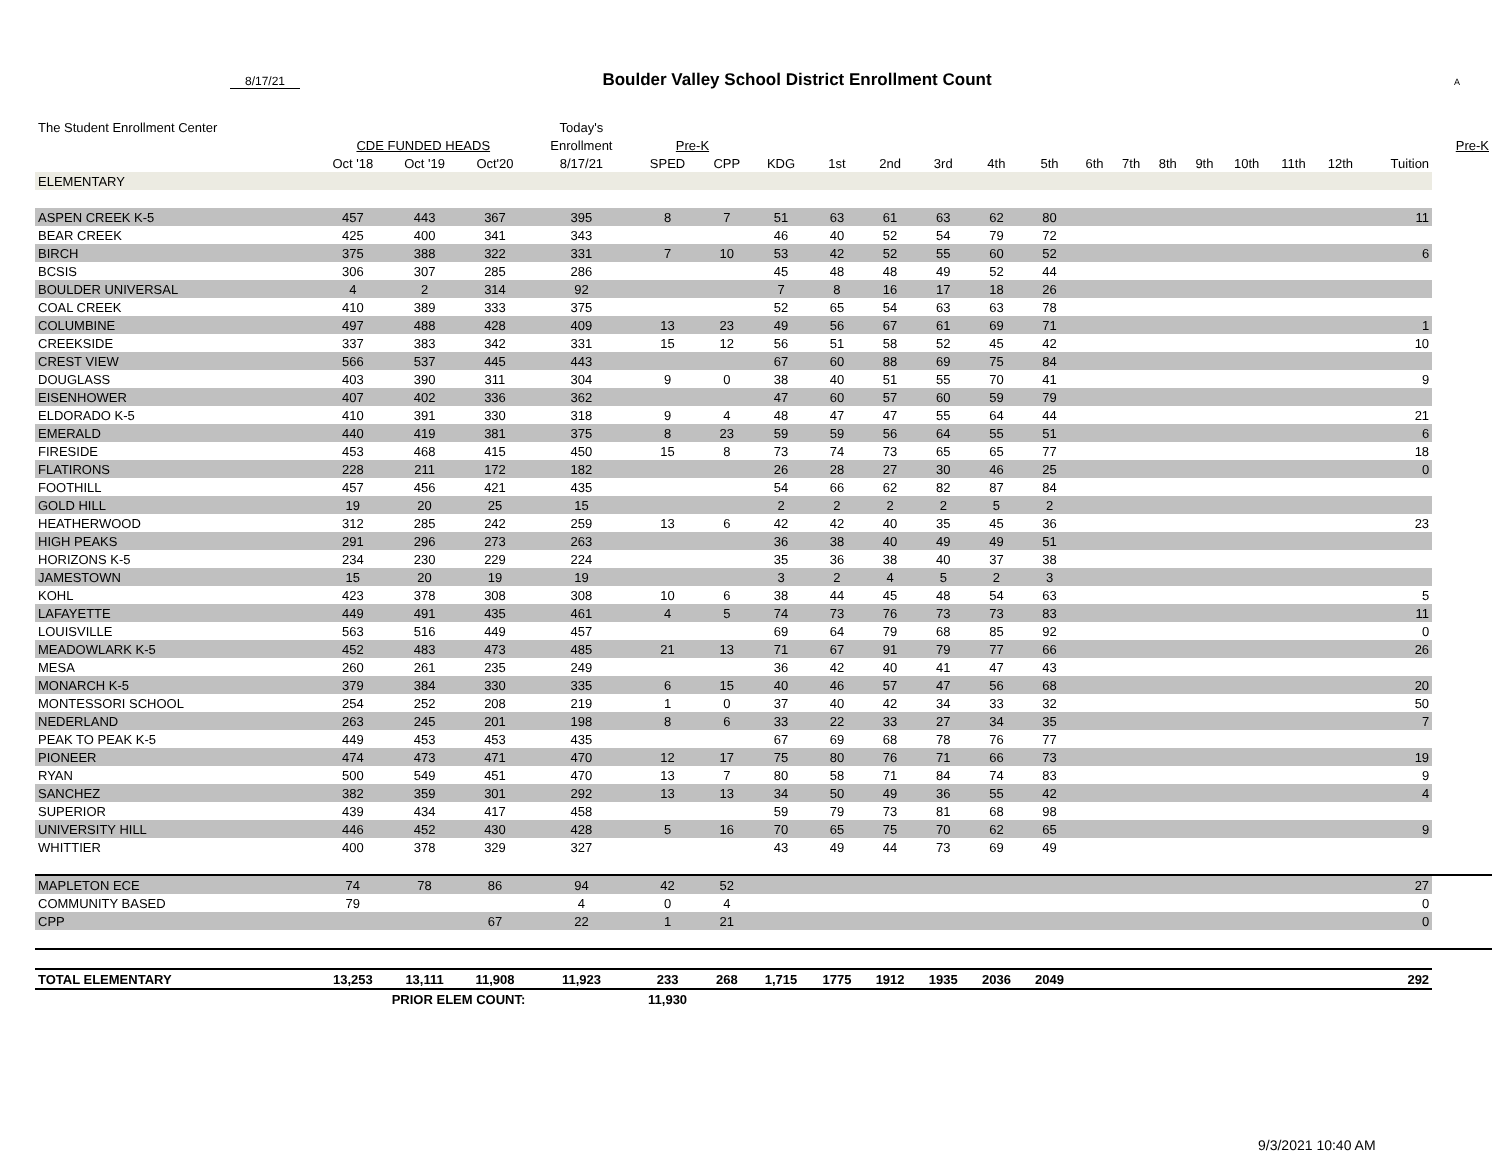8/17/21
Boulder Valley School District Enrollment Count
A
| The Student Enrollment Center | | | | Today's | | | | | | | | | | | | | | | | | |
| --- | --- | --- | --- | --- | --- | --- | --- | --- | --- | --- | --- | --- | --- | --- | --- | --- | --- | --- | --- | --- | --- |
| | CDE FUNDED HEADS | | | Enrollment | Pre-K | | | | | | | | | | | | | | | | Pre-K |
| | Oct '18 | Oct '19 | Oct'20 | 8/17/21 | SPED | CPP | KDG | 1st | 2nd | 3rd | 4th | 5th | 6th | 7th | 8th | 9th | 10th | 11th | 12th | Tuition | |
| ELEMENTARY | | | | | | | | | | | | | | | | | | | | | |
| ASPEN CREEK K-5 | 457 | 443 | 367 | 395 | 8 | 7 | 51 | 63 | 61 | 63 | 62 | 80 | | | | | | | | 11 | |
| BEAR CREEK | 425 | 400 | 341 | 343 | | | 46 | 40 | 52 | 54 | 79 | 72 | | | | | | | | | |
| BIRCH | 375 | 388 | 322 | 331 | 7 | 10 | 53 | 42 | 52 | 55 | 60 | 52 | | | | | | | | 6 | |
| BCSIS | 306 | 307 | 285 | 286 | | | 45 | 48 | 48 | 49 | 52 | 44 | | | | | | | | | |
| BOULDER UNIVERSAL | 4 | 2 | 314 | 92 | | | 7 | 8 | 16 | 17 | 18 | 26 | | | | | | | | | |
| COAL CREEK | 410 | 389 | 333 | 375 | | | 52 | 65 | 54 | 63 | 63 | 78 | | | | | | | | | |
| COLUMBINE | 497 | 488 | 428 | 409 | 13 | 23 | 49 | 56 | 67 | 61 | 69 | 71 | | | | | | | | 1 | |
| CREEKSIDE | 337 | 383 | 342 | 331 | 15 | 12 | 56 | 51 | 58 | 52 | 45 | 42 | | | | | | | | 10 | |
| CREST VIEW | 566 | 537 | 445 | 443 | | | 67 | 60 | 88 | 69 | 75 | 84 | | | | | | | | | |
| DOUGLASS | 403 | 390 | 311 | 304 | 9 | 0 | 38 | 40 | 51 | 55 | 70 | 41 | | | | | | | | 9 | |
| EISENHOWER | 407 | 402 | 336 | 362 | | | 47 | 60 | 57 | 60 | 59 | 79 | | | | | | | | | |
| ELDORADO K-5 | 410 | 391 | 330 | 318 | 9 | 4 | 48 | 47 | 47 | 55 | 64 | 44 | | | | | | | | 21 | |
| EMERALD | 440 | 419 | 381 | 375 | 8 | 23 | 59 | 59 | 56 | 64 | 55 | 51 | | | | | | | | 6 | |
| FIRESIDE | 453 | 468 | 415 | 450 | 15 | 8 | 73 | 74 | 73 | 65 | 65 | 77 | | | | | | | | 18 | |
| FLATIRONS | 228 | 211 | 172 | 182 | | | 26 | 28 | 27 | 30 | 46 | 25 | | | | | | | | 0 | |
| FOOTHILL | 457 | 456 | 421 | 435 | | | 54 | 66 | 62 | 82 | 87 | 84 | | | | | | | | | |
| GOLD HILL | 19 | 20 | 25 | 15 | | | 2 | 2 | 2 | 2 | 5 | 2 | | | | | | | | | |
| HEATHERWOOD | 312 | 285 | 242 | 259 | 13 | 6 | 42 | 42 | 40 | 35 | 45 | 36 | | | | | | | | 23 | |
| HIGH PEAKS | 291 | 296 | 273 | 263 | | | 36 | 38 | 40 | 49 | 49 | 51 | | | | | | | | | |
| HORIZONS K-5 | 234 | 230 | 229 | 224 | | | 35 | 36 | 38 | 40 | 37 | 38 | | | | | | | | | |
| JAMESTOWN | 15 | 20 | 19 | 19 | | | 3 | 2 | 4 | 5 | 2 | 3 | | | | | | | | | |
| KOHL | 423 | 378 | 308 | 308 | 10 | 6 | 38 | 44 | 45 | 48 | 54 | 63 | | | | | | | | 5 | |
| LAFAYETTE | 449 | 491 | 435 | 461 | 4 | 5 | 74 | 73 | 76 | 73 | 73 | 83 | | | | | | | | 11 | |
| LOUISVILLE | 563 | 516 | 449 | 457 | | | 69 | 64 | 79 | 68 | 85 | 92 | | | | | | | | 0 | |
| MEADOWLARK K-5 | 452 | 483 | 473 | 485 | 21 | 13 | 71 | 67 | 91 | 79 | 77 | 66 | | | | | | | | 26 | |
| MESA | 260 | 261 | 235 | 249 | | | 36 | 42 | 40 | 41 | 47 | 43 | | | | | | | | | |
| MONARCH K-5 | 379 | 384 | 330 | 335 | 6 | 15 | 40 | 46 | 57 | 47 | 56 | 68 | | | | | | | | 20 | |
| MONTESSORI SCHOOL | 254 | 252 | 208 | 219 | 1 | 0 | 37 | 40 | 42 | 34 | 33 | 32 | | | | | | | | 50 | |
| NEDERLAND | 263 | 245 | 201 | 198 | 8 | 6 | 33 | 22 | 33 | 27 | 34 | 35 | | | | | | | | 7 | |
| PEAK TO PEAK K-5 | 449 | 453 | 453 | 435 | | | 67 | 69 | 68 | 78 | 76 | 77 | | | | | | | | | |
| PIONEER | 474 | 473 | 471 | 470 | 12 | 17 | 75 | 80 | 76 | 71 | 66 | 73 | | | | | | | | 19 | |
| RYAN | 500 | 549 | 451 | 470 | 13 | 7 | 80 | 58 | 71 | 84 | 74 | 83 | | | | | | | | 9 | |
| SANCHEZ | 382 | 359 | 301 | 292 | 13 | 13 | 34 | 50 | 49 | 36 | 55 | 42 | | | | | | | | 4 | |
| SUPERIOR | 439 | 434 | 417 | 458 | | | 59 | 79 | 73 | 81 | 68 | 98 | | | | | | | | | |
| UNIVERSITY HILL | 446 | 452 | 430 | 428 | 5 | 16 | 70 | 65 | 75 | 70 | 62 | 65 | | | | | | | | 9 | |
| WHITTIER | 400 | 378 | 329 | 327 | | | 43 | 49 | 44 | 73 | 69 | 49 | | | | | | | | | |
| MAPLETON ECE | 74 | 78 | 86 | 94 | 42 | 52 | | | | | | | | | | | | | | 27 | |
| COMMUNITY BASED | 79 | | | 4 | 0 | 4 | | | | | | | | | | | | | | 0 | |
| CPP | | | 67 | 22 | 1 | 21 | | | | | | | | | | | | | | 0 | |
| TOTAL ELEMENTARY | 13,253 | 13,111 | 11,908 | 11,923 | 233 | 268 | 1,715 | 1775 | 1912 | 1935 | 2036 | 2049 | | | | | | | | 292 | |
| | | PRIOR ELEM COUNT: | | | 11,930 | | | | | | | | | | | | | | | | |
9/3/2021 10:40 AM